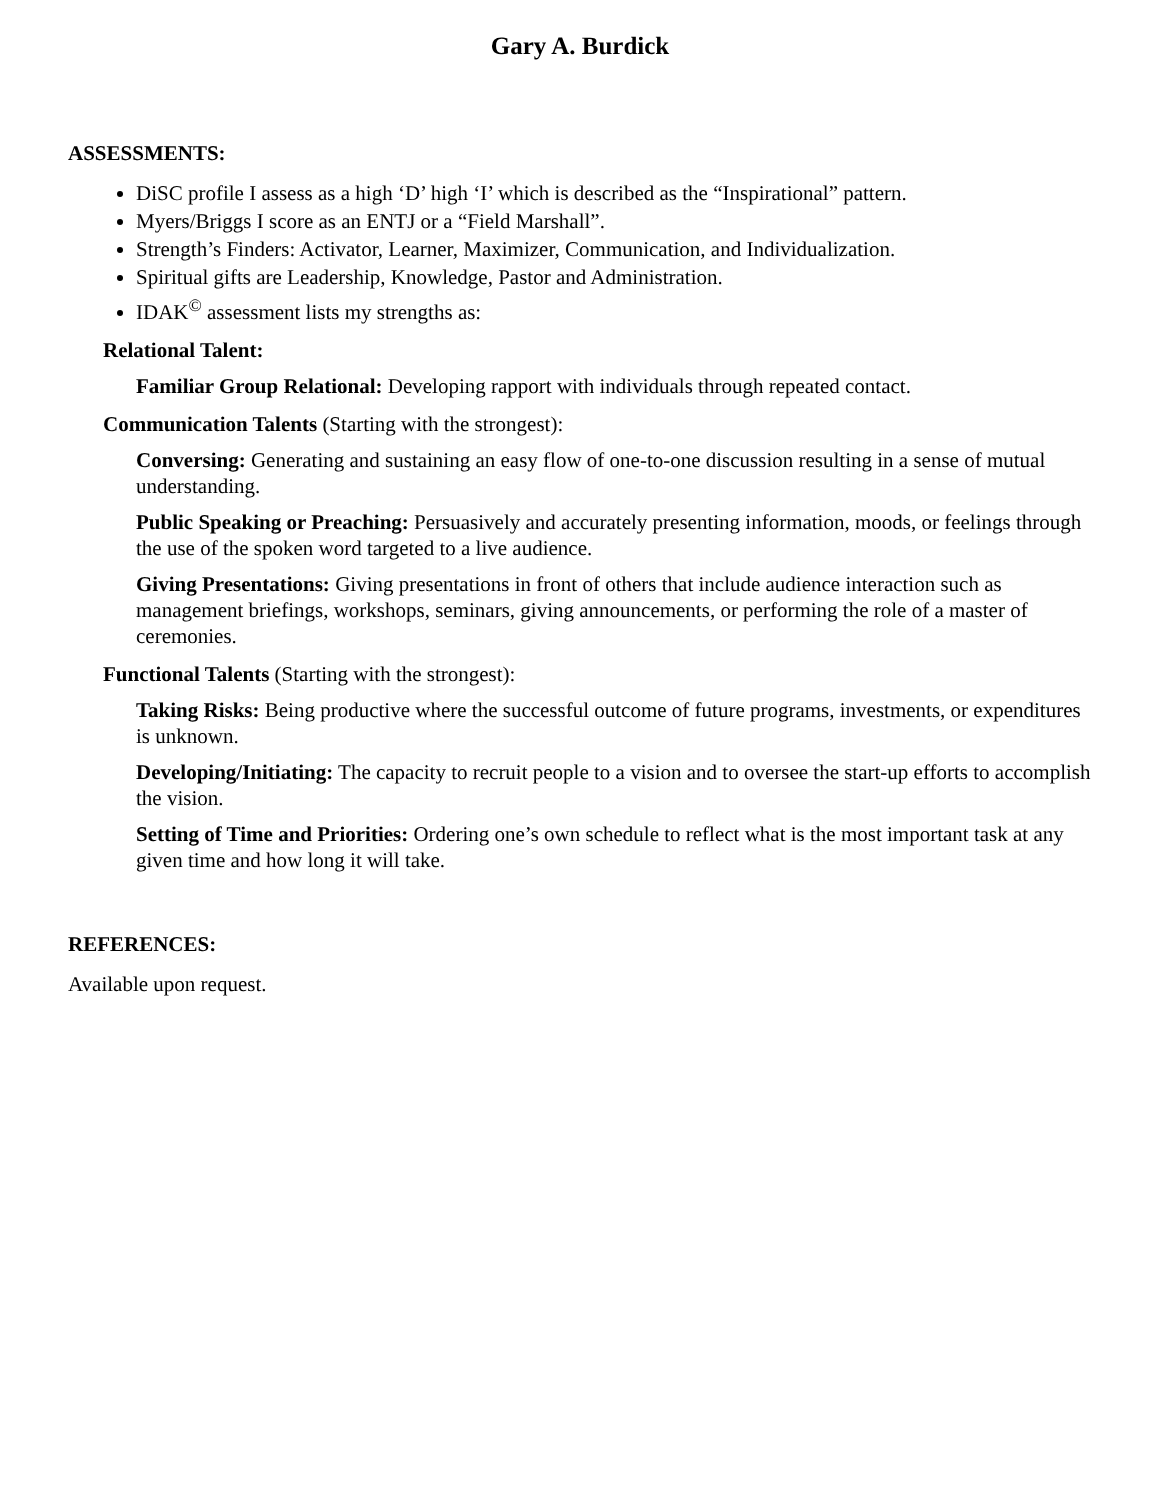Gary A. Burdick
ASSESSMENTS:
DiSC profile I assess as a high ‘D’ high ‘I’ which is described as the “Inspirational” pattern.
Myers/Briggs I score as an ENTJ or a “Field Marshall”.
Strength’s Finders: Activator, Learner, Maximizer, Communication, and Individualization.
Spiritual gifts are Leadership, Knowledge, Pastor and Administration.
IDAK<sup>©</sup> assessment lists my strengths as:
Relational Talent:
Familiar Group Relational: Developing rapport with individuals through repeated contact.
Communication Talents (Starting with the strongest):
Conversing: Generating and sustaining an easy flow of one-to-one discussion resulting in a sense of mutual understanding.
Public Speaking or Preaching: Persuasively and accurately presenting information, moods, or feelings through the use of the spoken word targeted to a live audience.
Giving Presentations: Giving presentations in front of others that include audience interaction such as management briefings, workshops, seminars, giving announcements, or performing the role of a master of ceremonies.
Functional Talents (Starting with the strongest):
Taking Risks: Being productive where the successful outcome of future programs, investments, or expenditures is unknown.
Developing/Initiating: The capacity to recruit people to a vision and to oversee the start-up efforts to accomplish the vision.
Setting of Time and Priorities: Ordering one’s own schedule to reflect what is the most important task at any given time and how long it will take.
REFERENCES:
Available upon request.